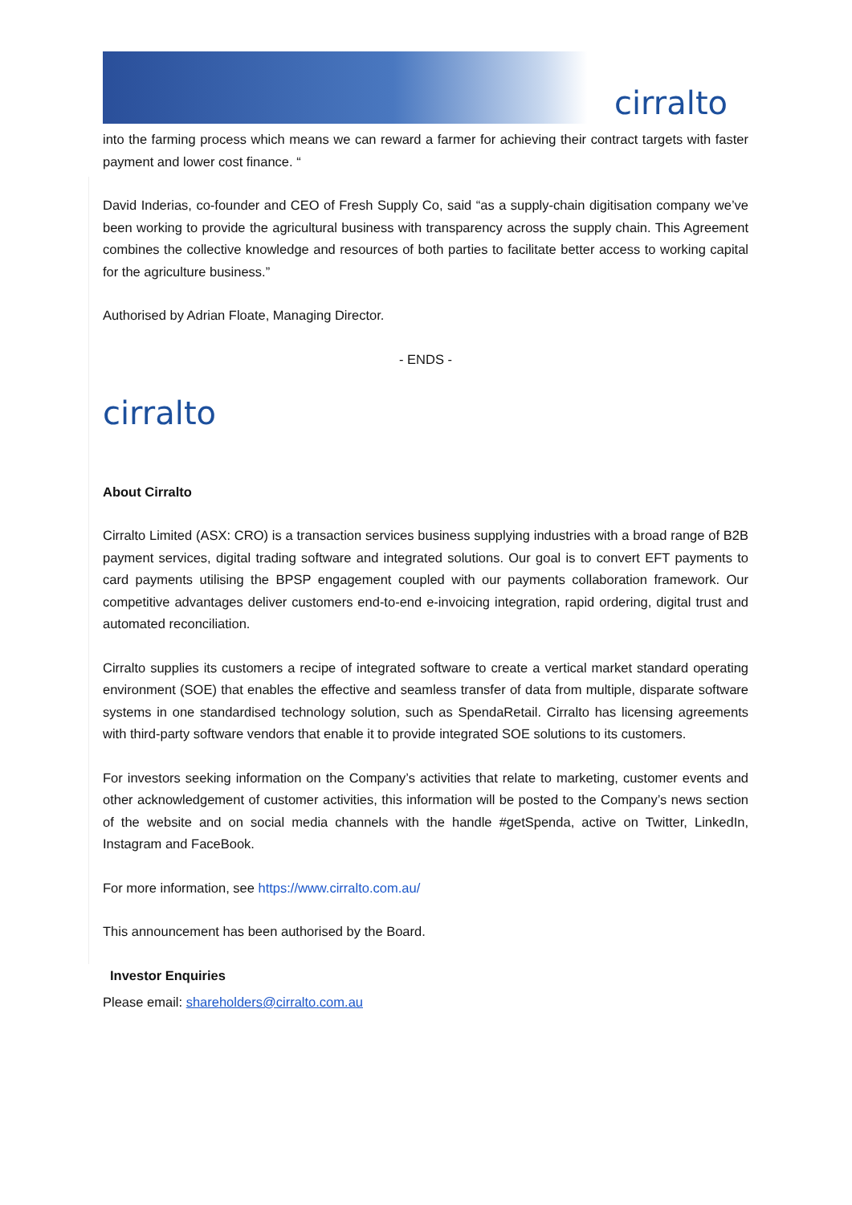cirralto
into the farming process which means we can reward a farmer for achieving their contract targets with faster payment and lower cost finance. “
David Inderias, co-founder and CEO of Fresh Supply Co, said “as a supply-chain digitisation company we’ve been working to provide the agricultural business with transparency across the supply chain. This Agreement combines the collective knowledge and resources of both parties to facilitate better access to working capital for the agriculture business.”
Authorised by Adrian Floate, Managing Director.
- ENDS -
cirralto
About Cirralto
Cirralto Limited (ASX: CRO) is a transaction services business supplying industries with a broad range of B2B payment services, digital trading software and integrated solutions. Our goal is to convert EFT payments to card payments utilising the BPSP engagement coupled with our payments collaboration framework. Our competitive advantages deliver customers end-to-end e-invoicing integration, rapid ordering, digital trust and automated reconciliation.
Cirralto supplies its customers a recipe of integrated software to create a vertical market standard operating environment (SOE) that enables the effective and seamless transfer of data from multiple, disparate software systems in one standardised technology solution, such as SpendaRetail. Cirralto has licensing agreements with third-party software vendors that enable it to provide integrated SOE solutions to its customers.
For investors seeking information on the Company’s activities that relate to marketing, customer events and other acknowledgement of customer activities, this information will be posted to the Company’s news section of the website and on social media channels with the handle #getSpenda, active on Twitter, LinkedIn, Instagram and FaceBook.
For more information, see https://www.cirralto.com.au/
This announcement has been authorised by the Board.
Investor Enquiries
Please email: shareholders@cirralto.com.au